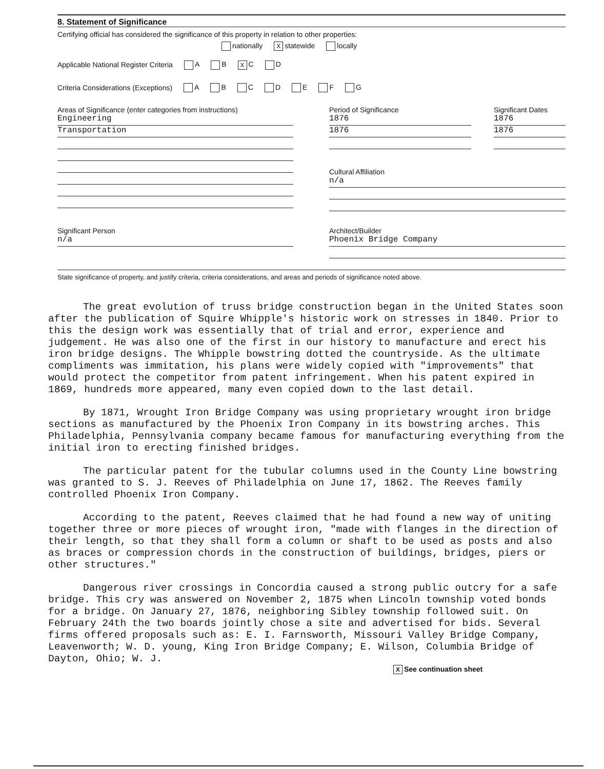8. Statement of Significance
Certifying official has considered the significance of this property in relation to other properties:
nationally X statewide locally
Applicable National Register Criteria A B X C D
Criteria Considerations (Exceptions) A B C D E F G
Areas of Significance (enter categories from instructions)
Engineering
Transportation
Significant Person
n/a
Period of Significance
1876
1876
Significant Dates
1876
1876
Cultural Affiliation
n/a
Architect/Builder
Phoenix Bridge Company
State significance of property, and justify criteria, criteria considerations, and areas and periods of significance noted above.
The great evolution of truss bridge construction began in the United States soon after the publication of Squire Whipple's historic work on stresses in 1840. Prior to this the design work was essentially that of trial and error, experience and judgement. He was also one of the first in our history to manufacture and erect his iron bridge designs. The Whipple bowstring dotted the countryside. As the ultimate compliments was immitation, his plans were widely copied with "improvements" that would protect the competitor from patent infringement. When his patent expired in 1869, hundreds more appeared, many even copied down to the last detail.
By 1871, Wrought Iron Bridge Company was using proprietary wrought iron bridge sections as manufactured by the Phoenix Iron Company in its bowstring arches. This Philadelphia, Pennsylvania company became famous for manufacturing everything from the initial iron to erecting finished bridges.
The particular patent for the tubular columns used in the County Line bowstring was granted to S. J. Reeves of Philadelphia on June 17, 1862. The Reeves family controlled Phoenix Iron Company.
According to the patent, Reeves claimed that he had found a new way of uniting together three or more pieces of wrought iron, "made with flanges in the direction of their length, so that they shall form a column or shaft to be used as posts and also as braces or compression chords in the construction of buildings, bridges, piers or other structures."
Dangerous river crossings in Concordia caused a strong public outcry for a safe bridge. This cry was answered on November 2, 1875 when Lincoln township voted bonds for a bridge. On January 27, 1876, neighboring Sibley township followed suit. On February 24th the two boards jointly chose a site and advertised for bids. Several firms offered proposals such as: E. I. Farnsworth, Missouri Valley Bridge Company, Leavenworth; W. D. young, King Iron Bridge Company; E. Wilson, Columbia Bridge of Dayton, Ohio; W. J.
X See continuation sheet